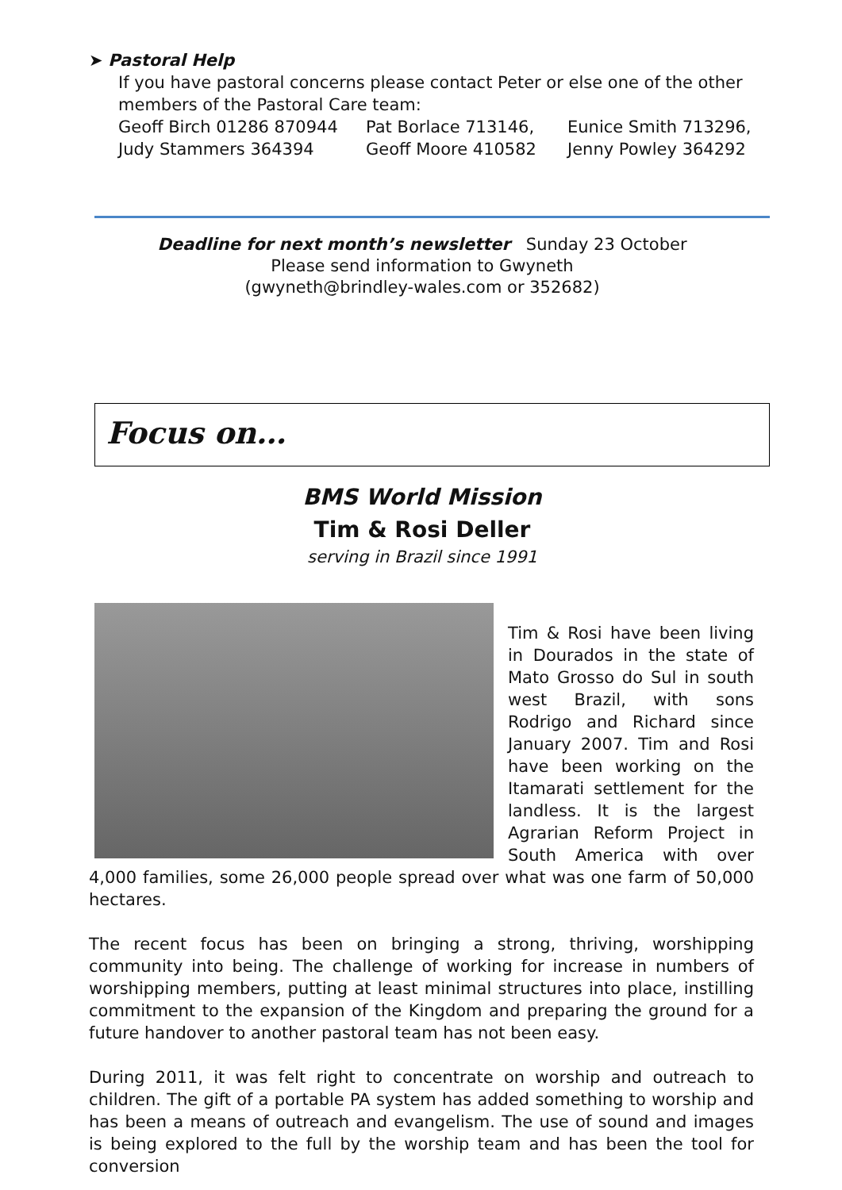➤ Pastoral Help
If you have pastoral concerns please contact Peter or else one of the other members of the Pastoral Care team:
Geoff Birch 01286 870944 Pat Borlace 713146, Eunice Smith 713296, Judy Stammers 364394 Geoff Moore 410582 Jenny Powley 364292
Deadline for next month’s newsletter Sunday 23 October
Please send information to Gwyneth
(gwyneth@brindley-wales.com or 352682)
Focus on…
BMS World Mission
Tim & Rosi Deller
serving in Brazil since 1991
Tim & Rosi have been living in Dourados in the state of Mato Grosso do Sul in south west Brazil, with sons Rodrigo and Richard since January 2007. Tim and Rosi have been working on the Itamarati settlement for the landless. It is the largest Agrarian Reform Project in South America with over 4,000 families, some 26,000 people spread over what was one farm of 50,000 hectares.
The recent focus has been on bringing a strong, thriving, worshipping community into being. The challenge of working for increase in numbers of worshipping members, putting at least minimal structures into place, instilling commitment to the expansion of the Kingdom and preparing the ground for a future handover to another pastoral team has not been easy.
During 2011, it was felt right to concentrate on worship and outreach to children. The gift of a portable PA system has added something to worship and has been a means of outreach and evangelism. The use of sound and images is being explored to the full by the worship team and has been the tool for conversion